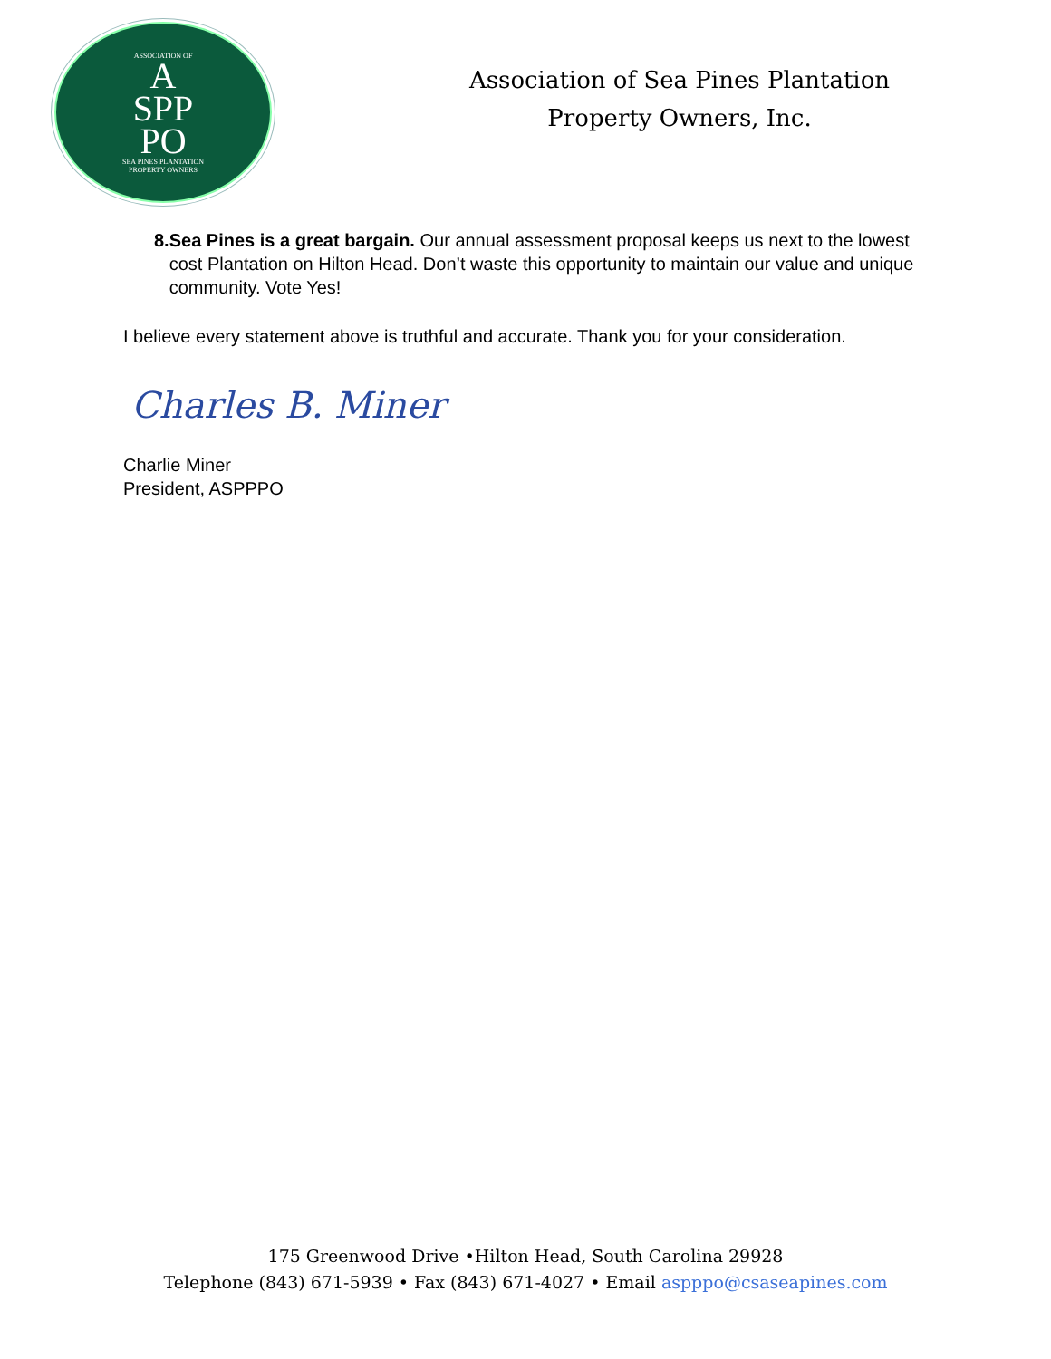ASSOCIATION OF
A
SPP
PO
SEA PINES PLANTATION
PROPERTY OWNERS
Association of Sea Pines Plantation
Property Owners, Inc.
8. Sea Pines is a great bargain. Our annual assessment proposal keeps us next to the lowest cost Plantation on Hilton Head. Don’t waste this opportunity to maintain our value and unique community. Vote Yes!
I believe every statement above is truthful and accurate. Thank you for your consideration.
Charles B. Miner
Charlie Miner
President, ASPPPO
175 Greenwood Drive •Hilton Head, South Carolina 29928
Telephone (843) 671-5939 • Fax (843) 671-4027 • Email aspppo@csaseapines.com